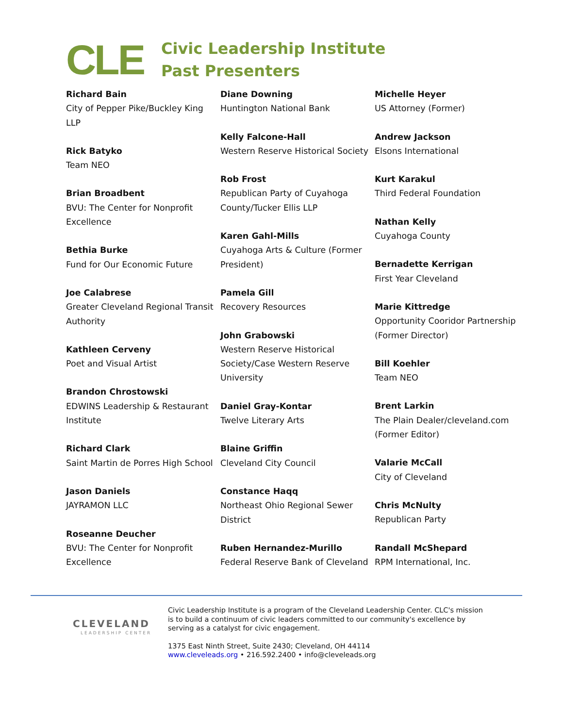CLE
Civic Leadership Institute
Past Presenters
Richard Bain
City of Pepper Pike/Buckley King LLP
Rick Batyko
Team NEO
Brian Broadbent
BVU: The Center for Nonprofit Excellence
Bethia Burke
Fund for Our Economic Future
Joe Calabrese
Greater Cleveland Regional Transit Authority
Kathleen Cerveny
Poet and Visual Artist
Brandon Chrostowski
EDWINS Leadership & Restaurant Institute
Richard Clark
Saint Martin de Porres High School
Jason Daniels
JAYRAMON LLC
Roseanne Deucher
BVU: The Center for Nonprofit Excellence
Diane Downing
Huntington National Bank
Kelly Falcone-Hall
Western Reserve Historical Society
Rob Frost
Republican Party of Cuyahoga County/Tucker Ellis LLP
Karen Gahl-Mills
Cuyahoga Arts & Culture (Former President)
Pamela Gill
Recovery Resources
John Grabowski
Western Reserve Historical Society/Case Western Reserve University
Daniel Gray-Kontar
Twelve Literary Arts
Blaine Griffin
Cleveland City Council
Constance Haqq
Northeast Ohio Regional Sewer District
Ruben Hernandez-Murillo
Federal Reserve Bank of Cleveland
Michelle Heyer
US Attorney (Former)
Andrew Jackson
Elsons International
Kurt Karakul
Third Federal Foundation
Nathan Kelly
Cuyahoga County
Bernadette Kerrigan
First Year Cleveland
Marie Kittredge
Opportunity Cooridor Partnership
(Former Director)
Bill Koehler
Team NEO
Brent Larkin
The Plain Dealer/cleveland.com (Former Editor)
Valarie McCall
City of Cleveland
Chris McNulty
Republican Party
Randall McShepard
RPM International, Inc.
CLEVELAND
LEADERSHIP CENTER
Civic Leadership Institute is a program of the Cleveland Leadership Center. CLC's mission is to build a continuum of civic leaders committed to our community's excellence by serving as a catalyst for civic engagement.
1375 East Ninth Street, Suite 2430; Cleveland, OH 44114
www.cleveleads.org • 216.592.2400 • info@cleveleads.org